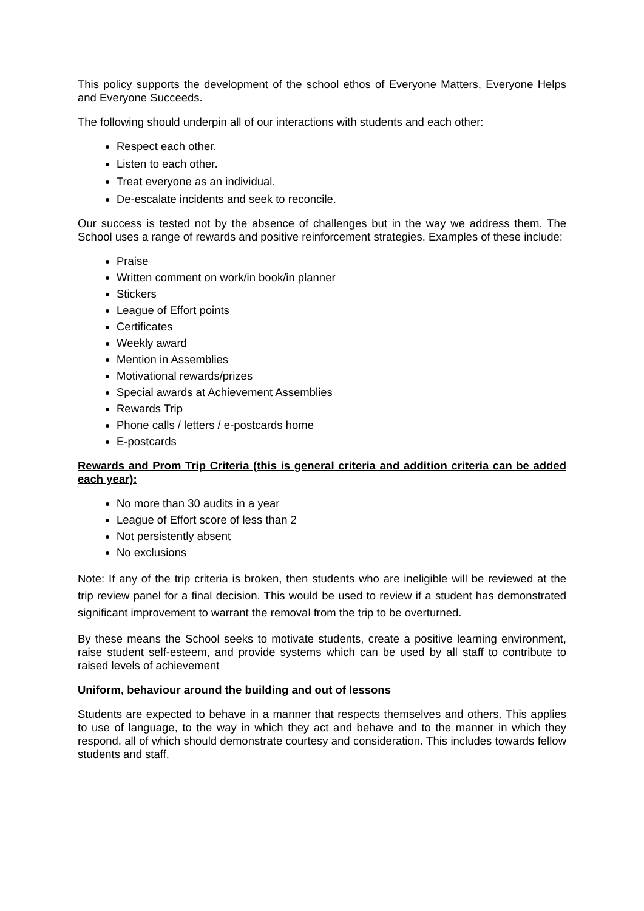This policy supports the development of the school ethos of Everyone Matters, Everyone Helps and Everyone Succeeds.
The following should underpin all of our interactions with students and each other:
Respect each other.
Listen to each other.
Treat everyone as an individual.
De-escalate incidents and seek to reconcile.
Our success is tested not by the absence of challenges but in the way we address them. The School uses a range of rewards and positive reinforcement strategies. Examples of these include:
Praise
Written comment on work/in book/in planner
Stickers
League of Effort points
Certificates
Weekly award
Mention in Assemblies
Motivational rewards/prizes
Special awards at Achievement Assemblies
Rewards Trip
Phone calls / letters / e-postcards home
E-postcards
Rewards and Prom Trip Criteria (this is general criteria and addition criteria can be added each year):
No more than 30 audits in a year
League of Effort score of less than 2
Not persistently absent
No exclusions
Note: If any of the trip criteria is broken, then students who are ineligible will be reviewed at the trip review panel for a final decision. This would be used to review if a student has demonstrated significant improvement to warrant the removal from the trip to be overturned.
By these means the School seeks to motivate students, create a positive learning environment, raise student self-esteem, and provide systems which can be used by all staff to contribute to raised levels of achievement
Uniform, behaviour around the building and out of lessons
Students are expected to behave in a manner that respects themselves and others. This applies to use of language, to the way in which they act and behave and to the manner in which they respond, all of which should demonstrate courtesy and consideration. This includes towards fellow students and staff.